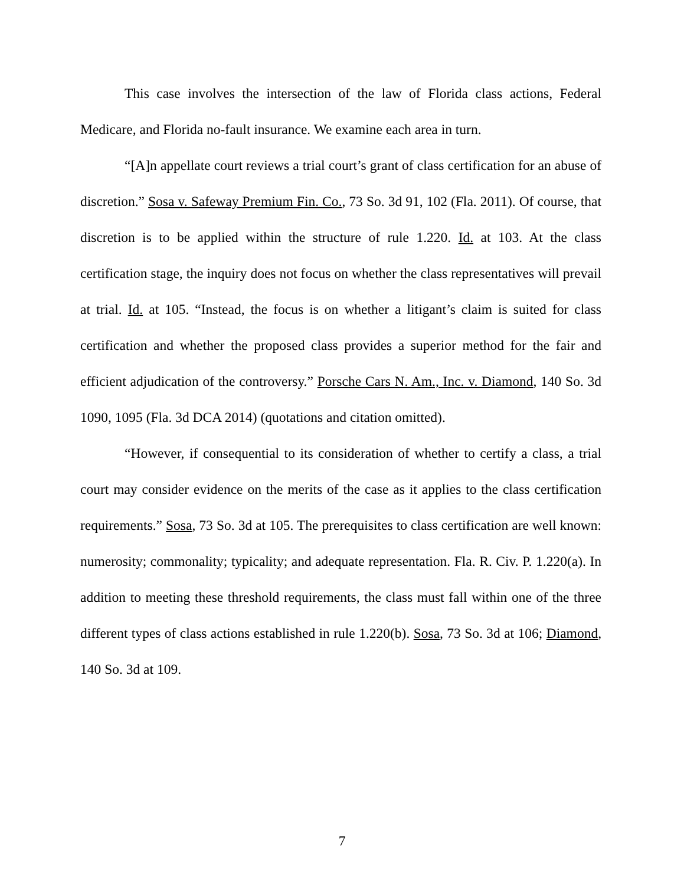This case involves the intersection of the law of Florida class actions, Federal Medicare, and Florida no-fault insurance. We examine each area in turn.
“[A]n appellate court reviews a trial court’s grant of class certification for an abuse of discretion.” Sosa v. Safeway Premium Fin. Co., 73 So. 3d 91, 102 (Fla. 2011). Of course, that discretion is to be applied within the structure of rule 1.220. Id. at 103. At the class certification stage, the inquiry does not focus on whether the class representatives will prevail at trial. Id. at 105. “Instead, the focus is on whether a litigant’s claim is suited for class certification and whether the proposed class provides a superior method for the fair and efficient adjudication of the controversy.” Porsche Cars N. Am., Inc. v. Diamond, 140 So. 3d 1090, 1095 (Fla. 3d DCA 2014) (quotations and citation omitted).
“However, if consequential to its consideration of whether to certify a class, a trial court may consider evidence on the merits of the case as it applies to the class certification requirements.” Sosa, 73 So. 3d at 105. The prerequisites to class certification are well known: numerosity; commonality; typicality; and adequate representation. Fla. R. Civ. P. 1.220(a). In addition to meeting these threshold requirements, the class must fall within one of the three different types of class actions established in rule 1.220(b). Sosa, 73 So. 3d at 106; Diamond, 140 So. 3d at 109.
7